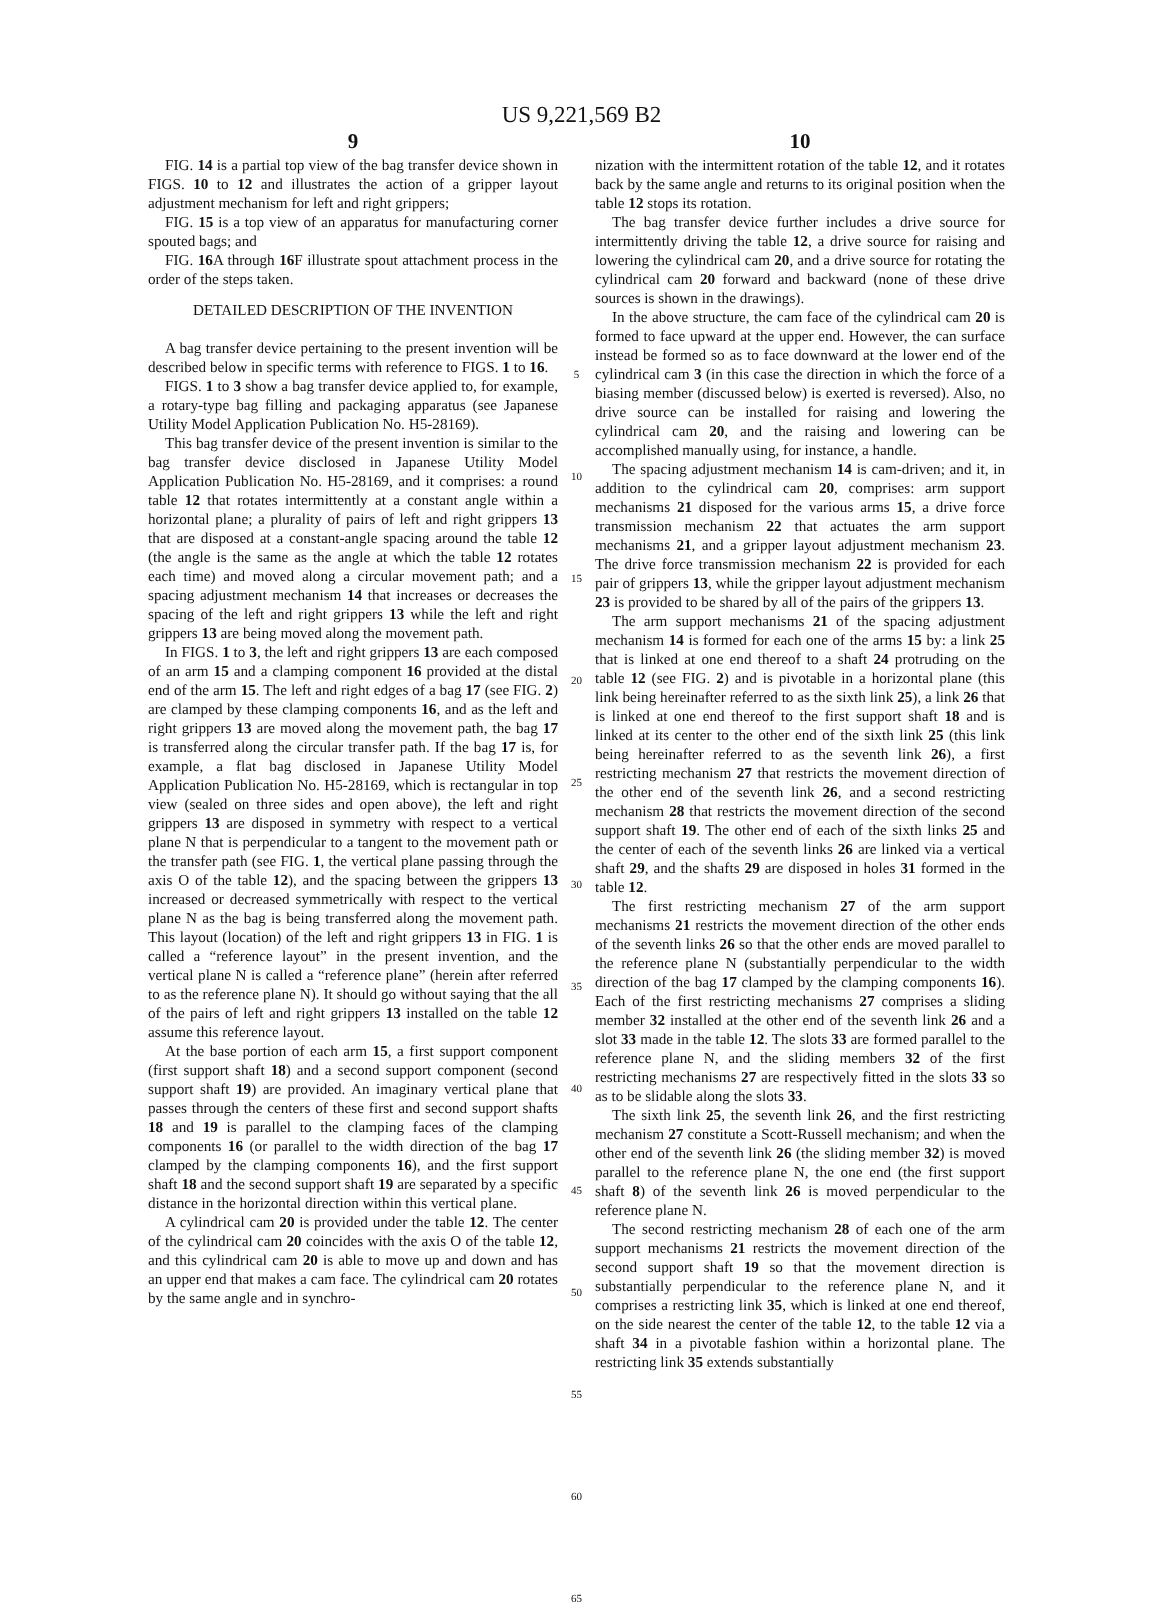US 9,221,569 B2
9
FIG. 14 is a partial top view of the bag transfer device shown in FIGS. 10 to 12 and illustrates the action of a gripper layout adjustment mechanism for left and right grippers;
FIG. 15 is a top view of an apparatus for manufacturing corner spouted bags; and
FIG. 16 A through 16 F illustrate spout attachment process in the order of the steps taken.
DETAILED DESCRIPTION OF THE INVENTION
A bag transfer device pertaining to the present invention will be described below in specific terms with reference to FIGS. 1 to 16.
FIGS. 1 to 3 show a bag transfer device applied to, for example, a rotary-type bag filling and packaging apparatus (see Japanese Utility Model Application Publication No. H5-28169).
This bag transfer device of the present invention is similar to the bag transfer device disclosed in Japanese Utility Model Application Publication No. H5-28169, and it comprises: a round table 12 that rotates intermittently at a constant angle within a horizontal plane; a plurality of pairs of left and right grippers 13 that are disposed at a constant-angle spacing around the table 12 (the angle is the same as the angle at which the table 12 rotates each time) and moved along a circular movement path; and a spacing adjustment mechanism 14 that increases or decreases the spacing of the left and right grippers 13 while the left and right grippers 13 are being moved along the movement path.
In FIGS. 1 to 3, the left and right grippers 13 are each composed of an arm 15 and a clamping component 16 provided at the distal end of the arm 15. The left and right edges of a bag 17 (see FIG. 2) are clamped by these clamping components 16, and as the left and right grippers 13 are moved along the movement path, the bag 17 is transferred along the circular transfer path. If the bag 17 is, for example, a flat bag disclosed in Japanese Utility Model Application Publication No. H5-28169, which is rectangular in top view (sealed on three sides and open above), the left and right grippers 13 are disposed in symmetry with respect to a vertical plane N that is perpendicular to a tangent to the movement path or the transfer path (see FIG. 1, the vertical plane passing through the axis O of the table 12), and the spacing between the grippers 13 increased or decreased symmetrically with respect to the vertical plane N as the bag is being transferred along the movement path. This layout (location) of the left and right grippers 13 in FIG. 1 is called a “reference layout” in the present invention, and the vertical plane N is called a “reference plane” (herein after referred to as the reference plane N). It should go without saying that the all of the pairs of left and right grippers 13 installed on the table 12 assume this reference layout.
At the base portion of each arm 15, a first support component (first support shaft 18) and a second support component (second support shaft 19) are provided. An imaginary vertical plane that passes through the centers of these first and second support shafts 18 and 19 is parallel to the clamping faces of the clamping components 16 (or parallel to the width direction of the bag 17 clamped by the clamping components 16), and the first support shaft 18 and the second support shaft 19 are separated by a specific distance in the horizontal direction within this vertical plane.
A cylindrical cam 20 is provided under the table 12. The center of the cylindrical cam 20 coincides with the axis O of the table 12, and this cylindrical cam 20 is able to move up and down and has an upper end that makes a cam face. The cylindrical cam 20 rotates by the same angle and in synchro-
5
10
15
20
25
30
35
40
45
50
55
60
65
10
nization with the intermittent rotation of the table 12, and it rotates back by the same angle and returns to its original position when the table 12 stops its rotation.
The bag transfer device further includes a drive source for intermittently driving the table 12, a drive source for raising and lowering the cylindrical cam 20, and a drive source for rotating the cylindrical cam 20 forward and backward (none of these drive sources is shown in the drawings).
In the above structure, the cam face of the cylindrical cam 20 is formed to face upward at the upper end. However, the can surface instead be formed so as to face downward at the lower end of the cylindrical cam 3 (in this case the direction in which the force of a biasing member (discussed below) is exerted is reversed). Also, no drive source can be installed for raising and lowering the cylindrical cam 20, and the raising and lowering can be accomplished manually using, for instance, a handle.
The spacing adjustment mechanism 14 is cam-driven; and it, in addition to the cylindrical cam 20, comprises: arm support mechanisms 21 disposed for the various arms 15, a drive force transmission mechanism 22 that actuates the arm support mechanisms 21, and a gripper layout adjustment mechanism 23. The drive force transmission mechanism 22 is provided for each pair of grippers 13, while the gripper layout adjustment mechanism 23 is provided to be shared by all of the pairs of the grippers 13.
The arm support mechanisms 21 of the spacing adjustment mechanism 14 is formed for each one of the arms 15 by: a link 25 that is linked at one end thereof to a shaft 24 protruding on the table 12 (see FIG. 2) and is pivotable in a horizontal plane (this link being hereinafter referred to as the sixth link 25), a link 26 that is linked at one end thereof to the first support shaft 18 and is linked at its center to the other end of the sixth link 25 (this link being hereinafter referred to as the seventh link 26), a first restricting mechanism 27 that restricts the movement direction of the other end of the seventh link 26, and a second restricting mechanism 28 that restricts the movement direction of the second support shaft 19. The other end of each of the sixth links 25 and the center of each of the seventh links 26 are linked via a vertical shaft 29, and the shafts 29 are disposed in holes 31 formed in the table 12.
The first restricting mechanism 27 of the arm support mechanisms 21 restricts the movement direction of the other ends of the seventh links 26 so that the other ends are moved parallel to the reference plane N (substantially perpendicular to the width direction of the bag 17 clamped by the clamping components 16). Each of the first restricting mechanisms 27 comprises a sliding member 32 installed at the other end of the seventh link 26 and a slot 33 made in the table 12. The slots 33 are formed parallel to the reference plane N, and the sliding members 32 of the first restricting mechanisms 27 are respectively fitted in the slots 33 so as to be slidable along the slots 33.
The sixth link 25, the seventh link 26, and the first restricting mechanism 27 constitute a Scott-Russell mechanism; and when the other end of the seventh link 26 (the sliding member 32) is moved parallel to the reference plane N, the one end (the first support shaft 8) of the seventh link 26 is moved perpendicular to the reference plane N.
The second restricting mechanism 28 of each one of the arm support mechanisms 21 restricts the movement direction of the second support shaft 19 so that the movement direction is substantially perpendicular to the reference plane N, and it comprises a restricting link 35, which is linked at one end thereof, on the side nearest the center of the table 12, to the table 12 via a shaft 34 in a pivotable fashion within a horizontal plane. The restricting link 35 extends substantially